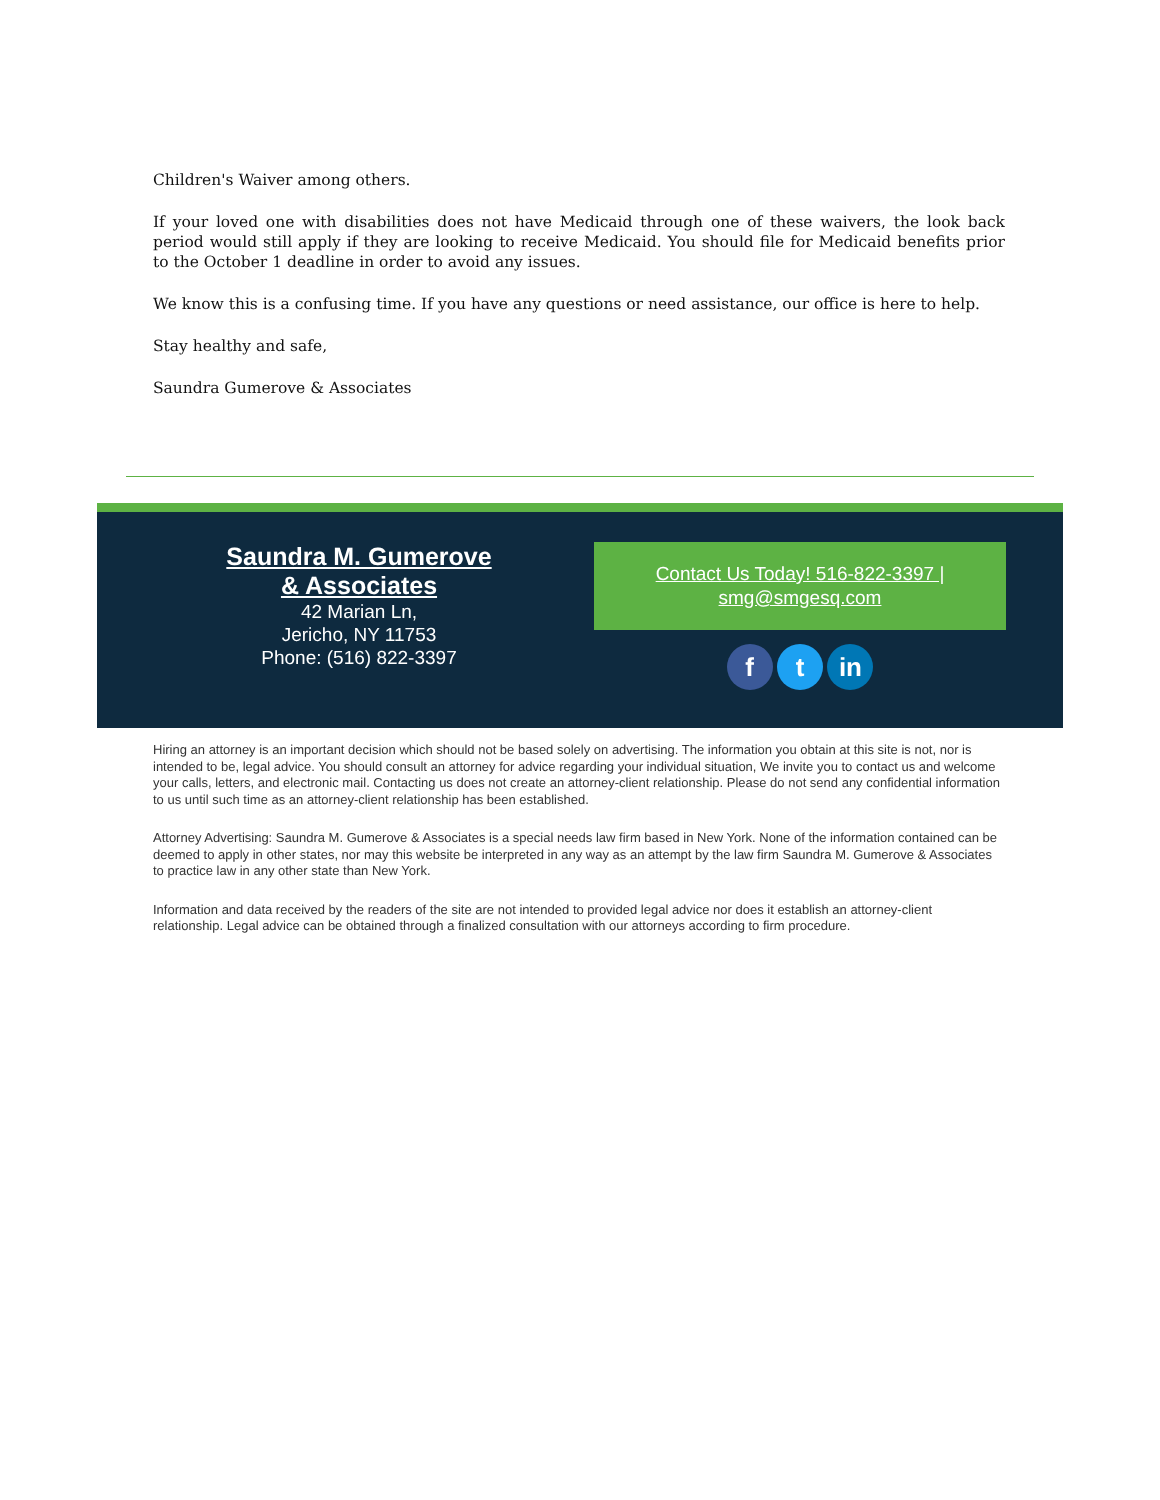Children's Waiver among others.
If your loved one with disabilities does not have Medicaid through one of these waivers, the look back period would still apply if they are looking to receive Medicaid. You should file for Medicaid benefits prior to the October 1 deadline in order to avoid any issues.
We know this is a confusing time. If you have any questions or need assistance, our office is here to help.
Stay healthy and safe,
Saundra Gumerove & Associates
Saundra M. Gumerove
& Associates
42 Marian Ln,
Jericho, NY 11753
Phone: (516) 822-3397
Contact Us Today! 516-822-3397 | smg@smgesq.com
f t in
Hiring an attorney is an important decision which should not be based solely on advertising. The information you obtain at this site is not, nor is intended to be, legal advice. You should consult an attorney for advice regarding your individual situation, We invite you to contact us and welcome your calls, letters, and electronic mail. Contacting us does not create an attorney-client relationship. Please do not send any confidential information to us until such time as an attorney-client relationship has been established.
Attorney Advertising: Saundra M. Gumerove & Associates is a special needs law firm based in New York. None of the information contained can be deemed to apply in other states, nor may this website be interpreted in any way as an attempt by the law firm Saundra M. Gumerove & Associates to practice law in any other state than New York.
Information and data received by the readers of the site are not intended to provided legal advice nor does it establish an attorney-client relationship. Legal advice can be obtained through a finalized consultation with our attorneys according to firm procedure.